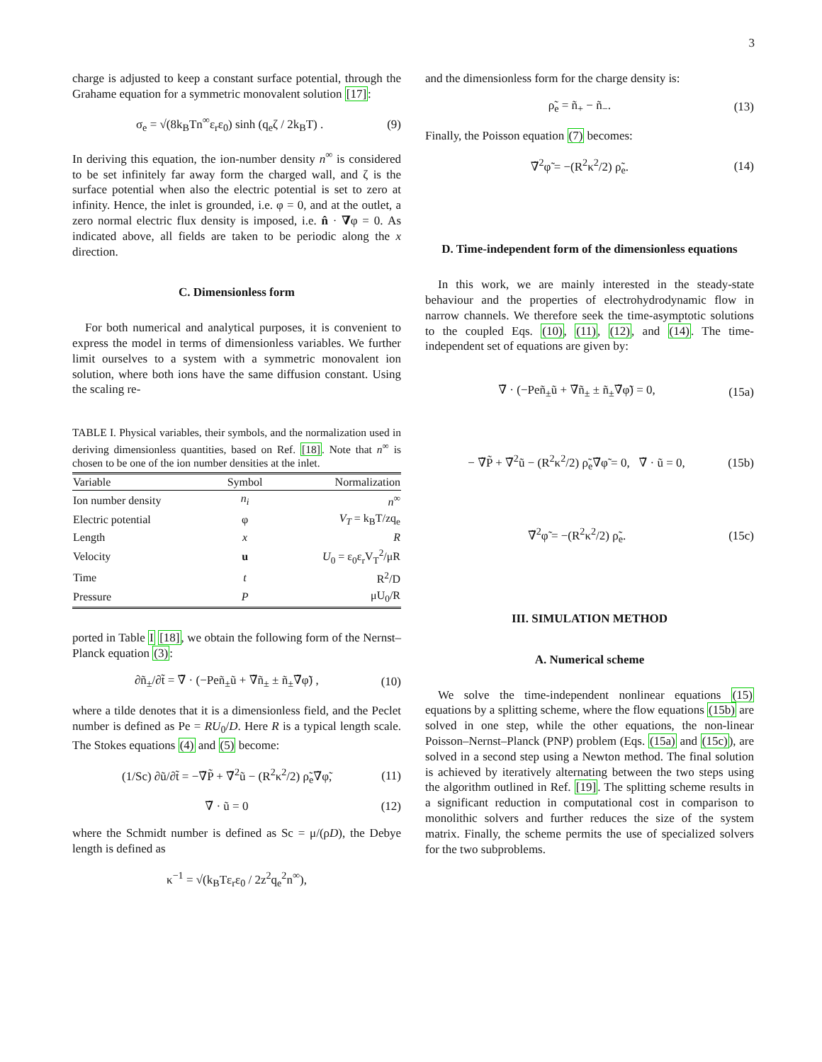3
charge is adjusted to keep a constant surface potential, through the Grahame equation for a symmetric monovalent solution [17]:
σ<sub>e</sub> = √(8k<sub>B</sub>Tn<sup>∞</sup>ε<sub>r</sub>ε<sub>0</sub>) sinh (q<sub>e</sub>ζ / 2k<sub>B</sub>T) . (9)
In deriving this equation, the ion-number density n<sup>∞</sup> is considered to be set infinitely far away form the charged wall, and ζ is the surface potential when also the electric potential is set to zero at infinity. Hence, the inlet is grounded, i.e. φ = 0, and at the outlet, a zero normal electric flux density is imposed, i.e. n̂ · ∇φ = 0. As indicated above, all fields are taken to be periodic along the x direction.
C. Dimensionless form
For both numerical and analytical purposes, it is convenient to express the model in terms of dimensionless variables. We further limit ourselves to a system with a symmetric monovalent ion solution, where both ions have the same diffusion constant. Using the scaling re-
TABLE I. Physical variables, their symbols, and the normalization used in deriving dimensionless quantities, based on Ref. [18]. Note that n<sup>∞</sup> is chosen to be one of the ion number densities at the inlet.
| Variable | Symbol | Normalization |
| --- | --- | --- |
| Ion number density | n<sub>i</sub> | n<sup>∞</sup> |
| Electric potential | φ | V<sub>T</sub> = k<sub>B</sub>T/zq<sub>e</sub> |
| Length | x | R |
| Velocity | u | U<sub>0</sub> = ε<sub>0</sub>ε<sub>r</sub>V<sub>T</sub><sup>2</sup>/μR |
| Time | t | R<sup>2</sup>/D |
| Pressure | P | μU<sub>0</sub>/R |
ported in Table I [18], we obtain the following form of the Nernst–Planck equation (3):
∂ñ<sub>±</sub>/∂t̃ = ∇̃ · (−Peñ<sub>±</sub>ũ + ∇̃ñ<sub>±</sub> ± ñ<sub>±</sub>∇̃φ̃) , (10)
where a tilde denotes that it is a dimensionless field, and the Peclet number is defined as Pe = RU<sub>0</sub>/D. Here R is a typical length scale. The Stokes equations (4) and (5) become:
(1/Sc) ∂ũ/∂t̃ = −∇̃P̃ + ∇̃<sup>2</sup>ũ − (R<sup>2</sup>κ<sup>2</sup>/2) ρ̃<sub>e</sub>∇̃φ̃, (11)
∇̃ · ũ = 0 (12)
where the Schmidt number is defined as Sc = μ/(ρD), the Debye length is defined as
κ<sup>−1</sup> = √(k<sub>B</sub>Tε<sub>r</sub>ε<sub>0</sub> / 2z<sup>2</sup>q<sub>e</sub><sup>2</sup>n<sup>∞</sup>),
and the dimensionless form for the charge density is:
ρ̃<sub>e</sub> = ñ<sub>+</sub> − ñ<sub>−</sub>. (13)
Finally, the Poisson equation (7) becomes:
∇̃<sup>2</sup>φ̃ = −(R<sup>2</sup>κ<sup>2</sup>/2) ρ̃<sub>e</sub>. (14)
D. Time-independent form of the dimensionless equations
In this work, we are mainly interested in the steady-state behaviour and the properties of electrohydrodynamic flow in narrow channels. We therefore seek the time-asymptotic solutions to the coupled Eqs. (10), (11), (12), and (14). The time-independent set of equations are given by:
∇̃ · (−Peñ<sub>±</sub>ũ + ∇̃ñ<sub>±</sub> ± ñ<sub>±</sub>∇̃φ̃) = 0, (15a)
− ∇̃P̃ + ∇̃<sup>2</sup>ũ − (R<sup>2</sup>κ<sup>2</sup>/2) ρ̃<sub>e</sub>∇̃φ̃ = 0, ∇̃ · ũ = 0, (15b)
∇̃<sup>2</sup>φ̃ = −(R<sup>2</sup>κ<sup>2</sup>/2) ρ̃<sub>e</sub>. (15c)
III. SIMULATION METHOD
A. Numerical scheme
We solve the time-independent nonlinear equations (15) equations by a splitting scheme, where the flow equations (15b) are solved in one step, while the other equations, the non-linear Poisson–Nernst–Planck (PNP) problem (Eqs. (15a) and (15c)), are solved in a second step using a Newton method. The final solution is achieved by iteratively alternating between the two steps using the algorithm outlined in Ref. [19]. The splitting scheme results in a significant reduction in computational cost in comparison to monolithic solvers and further reduces the size of the system matrix. Finally, the scheme permits the use of specialized solvers for the two subproblems.